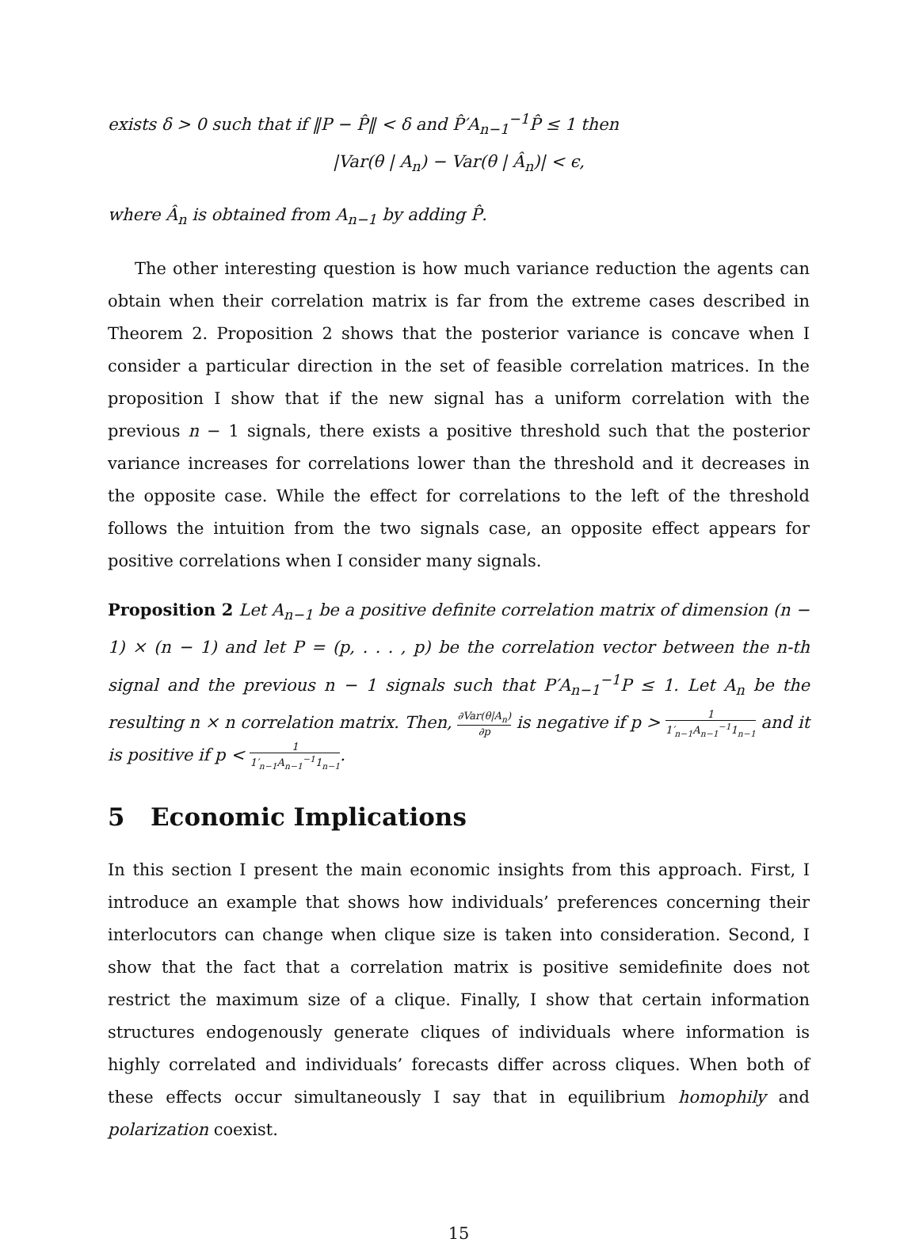exists δ > 0 such that if ‖P − P̂‖ < δ and P̂′A<sub>n−1</sub><sup>−1</sup>P̂ ≤ 1 then
|Var(θ | A<sub>n</sub>) − Var(θ | Â<sub>n</sub>)| < ϵ,
where Â<sub>n</sub> is obtained from A<sub>n−1</sub> by adding P̂.
The other interesting question is how much variance reduction the agents can obtain when their correlation matrix is far from the extreme cases described in Theorem 2. Proposition 2 shows that the posterior variance is concave when I consider a particular direction in the set of feasible correlation matrices. In the proposition I show that if the new signal has a uniform correlation with the previous n − 1 signals, there exists a positive threshold such that the posterior variance increases for correlations lower than the threshold and it decreases in the opposite case. While the effect for correlations to the left of the threshold follows the intuition from the two signals case, an opposite effect appears for positive correlations when I consider many signals.
Proposition 2 Let A<sub>n−1</sub> be a positive definite correlation matrix of dimension (n − 1) × (n − 1) and let P = (p, . . . , p) be the correlation vector between the n-th signal and the previous n − 1 signals such that P′A<sub>n−1</sub><sup>−1</sup>P ≤ 1. Let A<sub>n</sub> be the resulting n × n correlation matrix. Then, ∂Var(θ|A<sub>n</sub>) ∂p is negative if p > 1 1′<sub>n−1</sub>A<sub>n−1</sub><sup>−1</sup>1<sub>n−1</sub> and it is positive if p < 1 1′<sub>n−1</sub>A<sub>n−1</sub><sup>−1</sup>1<sub>n−1</sub>.
5 Economic Implications
In this section I present the main economic insights from this approach. First, I introduce an example that shows how individuals’ preferences concerning their interlocutors can change when clique size is taken into consideration. Second, I show that the fact that a correlation matrix is positive semidefinite does not restrict the maximum size of a clique. Finally, I show that certain information structures endogenously generate cliques of individuals where information is highly correlated and individuals’ forecasts differ across cliques. When both of these effects occur simultaneously I say that in equilibrium homophily and polarization coexist.
15